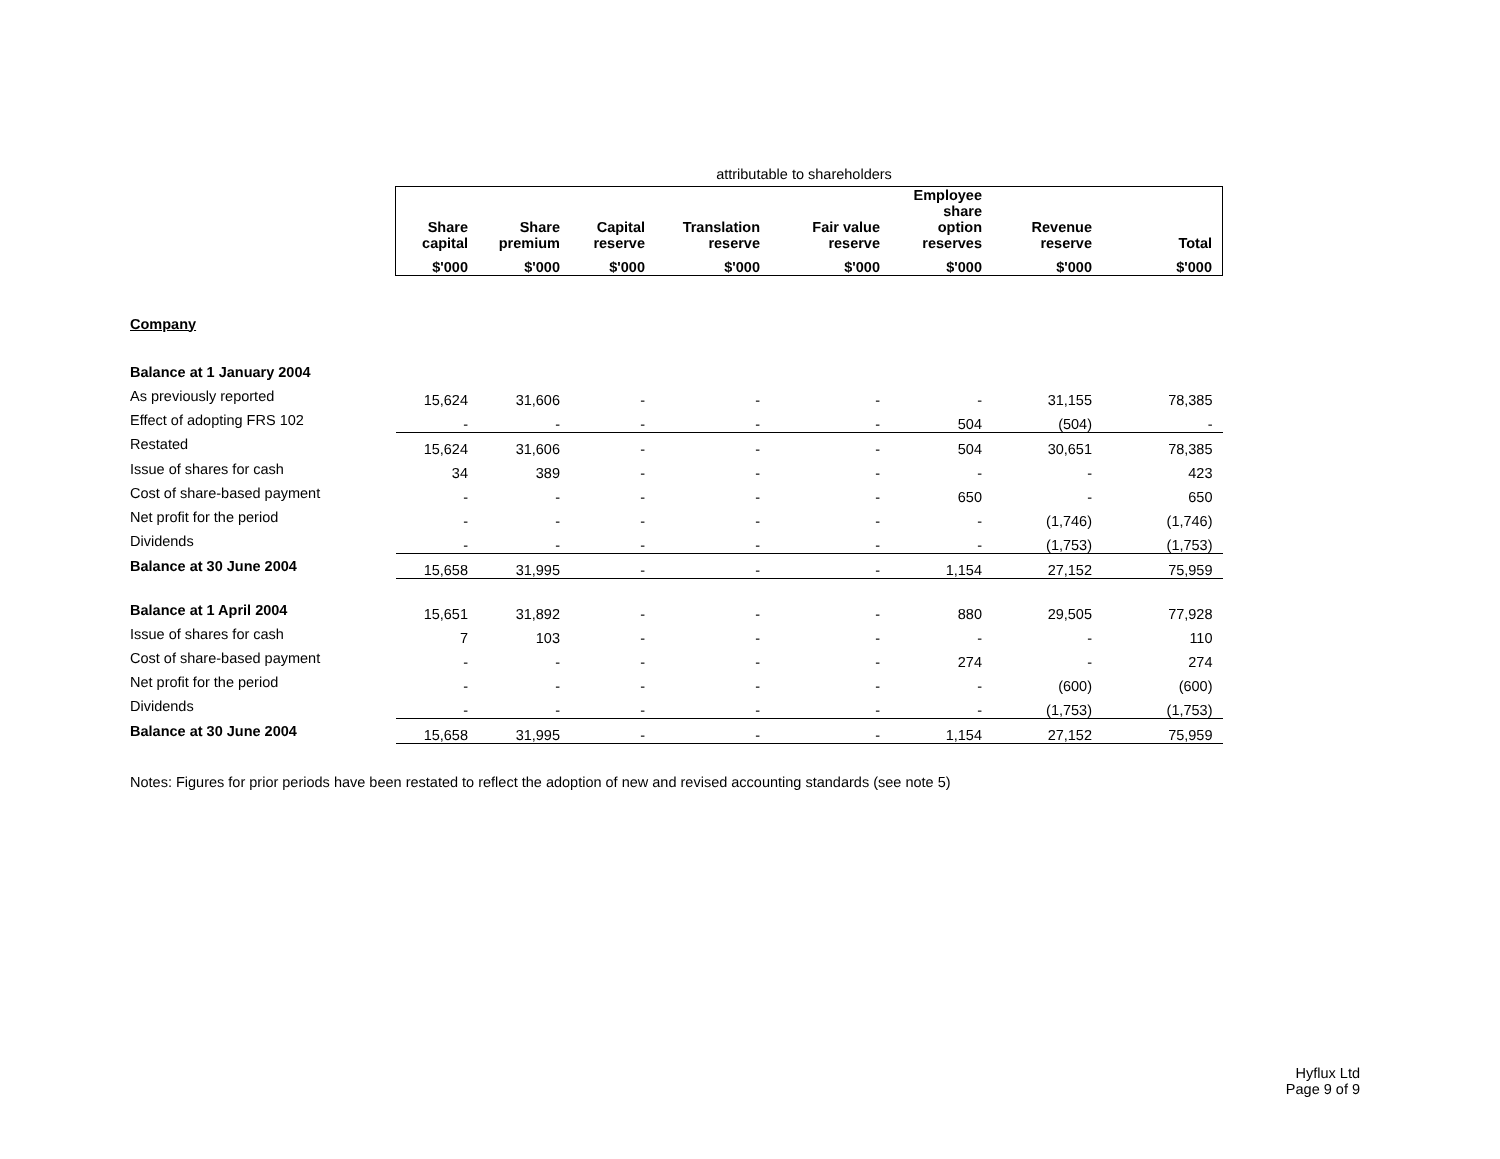| | attributable to shareholders | | | | | | | |
| | Share capital | Share premium | Capital reserve | Translation reserve | Fair value reserve | Employee share option reserves | Revenue reserve | Total |
| | $'000 | $'000 | $'000 | $'000 | $'000 | $'000 | $'000 | $'000 |
| Company | | | | | | | | |
| Balance at 1 January 2004 | | | | | | | | |
| As previously reported | 15,624 | 31,606 | - | - | - | - | 31,155 | 78,385 |
| Effect of adopting FRS 102 | - | - | - | - | - | 504 | (504) | - |
| Restated | 15,624 | 31,606 | - | - | - | 504 | 30,651 | 78,385 |
| Issue of shares for cash | 34 | 389 | - | - | - | - | - | 423 |
| Cost of share-based payment | - | - | - | - | - | 650 | - | 650 |
| Net profit for the period | - | - | - | - | - | - | (1,746) | (1,746) |
| Dividends | - | - | - | - | - | - | (1,753) | (1,753) |
| Balance at 30 June 2004 | 15,658 | 31,995 | - | - | - | 1,154 | 27,152 | 75,959 |
| Balance at 1 April 2004 | 15,651 | 31,892 | - | - | - | 880 | 29,505 | 77,928 |
| Issue of shares for cash | 7 | 103 | - | - | - | - | - | 110 |
| Cost of share-based payment | - | - | - | - | - | 274 | - | 274 |
| Net profit for the period | - | - | - | - | - | - | (600) | (600) |
| Dividends | - | - | - | - | - | - | (1,753) | (1,753) |
| Balance at 30 June 2004 | 15,658 | 31,995 | - | - | - | 1,154 | 27,152 | 75,959 |
Notes: Figures for prior periods have been restated to reflect the adoption of new and revised accounting standards (see note 5)
Hyflux Ltd
Page 9 of 9